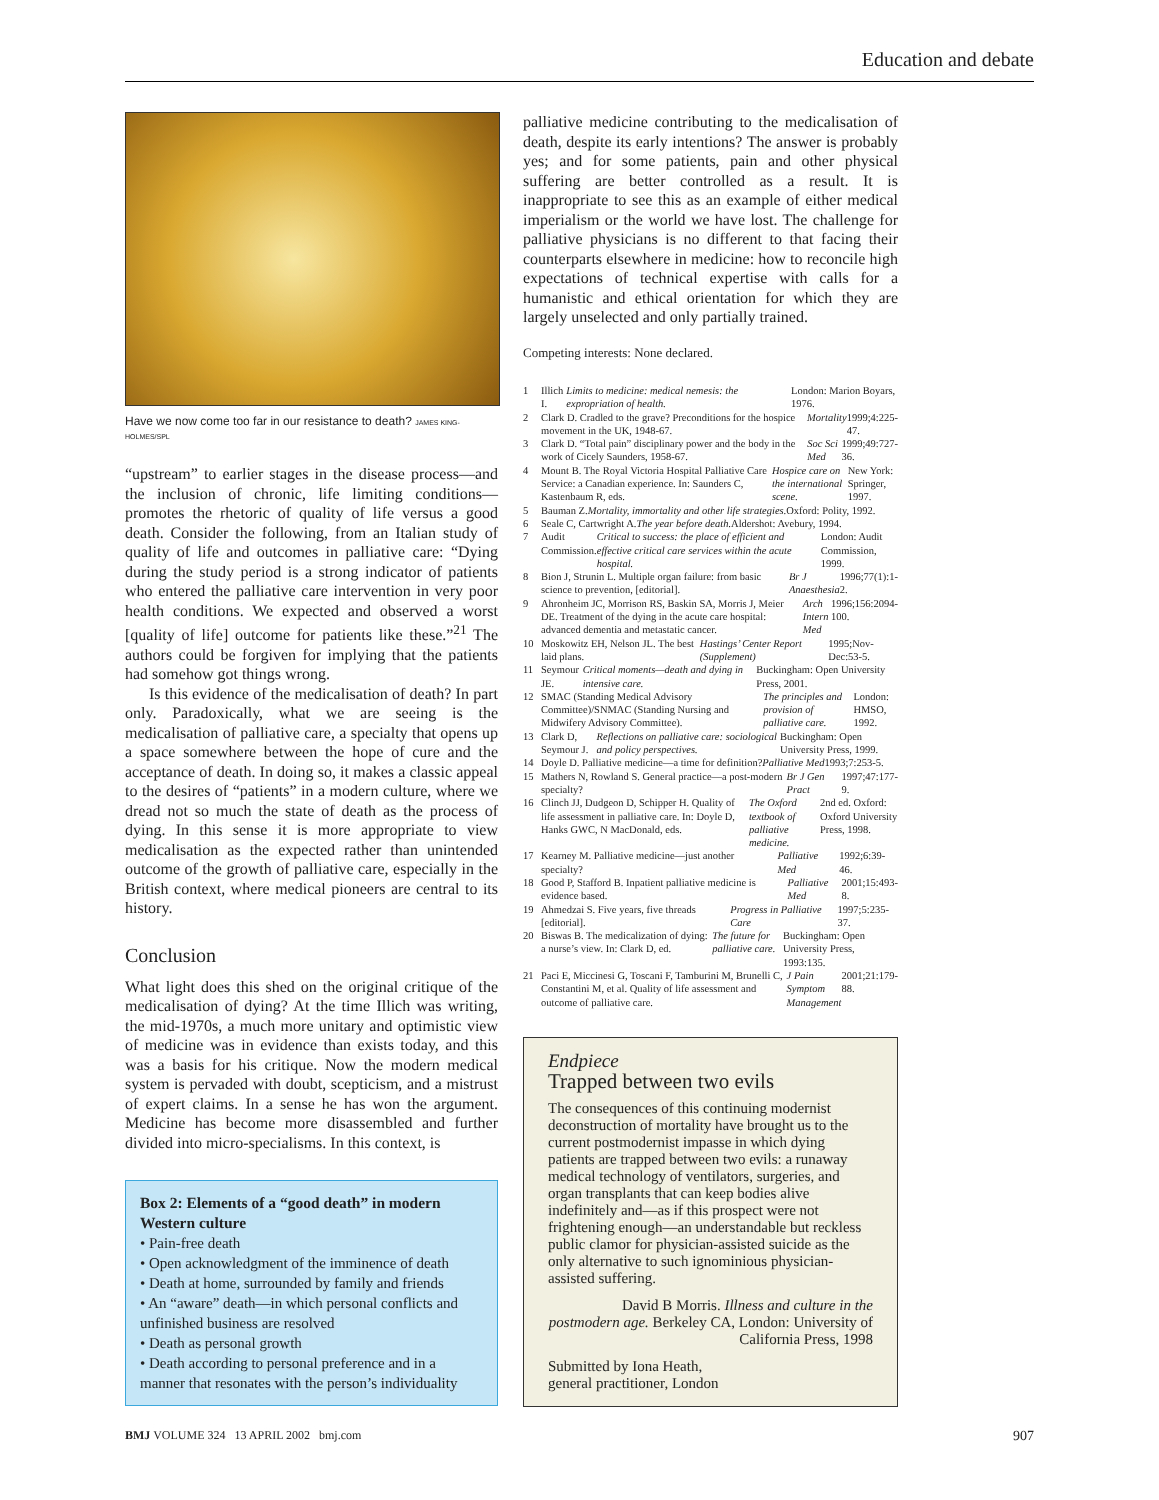Education and debate
Have we now come too far in our resistance to death? JAMES KING-HOLMES/SPL
“upstream” to earlier stages in the disease process—and the inclusion of chronic, life limiting conditions—promotes the rhetoric of quality of life versus a good death. Consider the following, from an Italian study of quality of life and outcomes in palliative care: “Dying during the study period is a strong indicator of patients who entered the palliative care intervention in very poor health conditions. We expected and observed a worst [quality of life] outcome for patients like these.”<sup>21</sup> The authors could be forgiven for implying that the patients had somehow got things wrong.
Is this evidence of the medicalisation of death? In part only. Paradoxically, what we are seeing is the medicalisation of palliative care, a specialty that opens up a space somewhere between the hope of cure and the acceptance of death. In doing so, it makes a classic appeal to the desires of “patients” in a modern culture, where we dread not so much the state of death as the process of dying. In this sense it is more appropriate to view medicalisation as the expected rather than unintended outcome of the growth of palliative care, especially in the British context, where medical pioneers are central to its history.
Conclusion
What light does this shed on the original critique of the medicalisation of dying? At the time Illich was writing, the mid-1970s, a much more unitary and optimistic view of medicine was in evidence than exists today, and this was a basis for his critique. Now the modern medical system is pervaded with doubt, scepticism, and a mistrust of expert claims. In a sense he has won the argument. Medicine has become more disassembled and further divided into micro-specialisms. In this context, is
Box 2: Elements of a “good death” in modern Western culture
• Pain-free death
• Open acknowledgment of the imminence of death
• Death at home, surrounded by family and friends
• An “aware” death—in which personal conflicts and unfinished business are resolved
• Death as personal growth
• Death according to personal preference and in a manner that resonates with the person’s individuality
palliative medicine contributing to the medicalisation of death, despite its early intentions? The answer is probably yes; and for some patients, pain and other physical suffering are better controlled as a result. It is inappropriate to see this as an example of either medical imperialism or the world we have lost. The challenge for palliative physicians is no different to that facing their counterparts elsewhere in medicine: how to reconcile high expectations of technical expertise with calls for a humanistic and ethical orientation for which they are largely unselected and only partially trained.
Competing interests: None declared.
1 Illich I. Limits to medicine: medical nemesis: the expropriation of health. London: Marion Boyars, 1976.
2 Clark D. Cradled to the grave? Preconditions for the hospice movement in the UK, 1948-67. Mortality 1999;4:225-47.
3 Clark D. “Total pain” disciplinary power and the body in the work of Cicely Saunders, 1958-67. Soc Sci Med 1999;49:727-36.
4 Mount B. The Royal Victoria Hospital Palliative Care Service: a Canadian experience. In: Saunders C, Kastenbaum R, eds. Hospice care on the international scene. New York: Springer, 1997.
5 Bauman Z. Mortality, immortality and other life strategies. Oxford: Polity, 1992.
6 Seale C, Cartwright A. The year before death. Aldershot: Avebury, 1994.
7 Audit Commission. Critical to success: the place of efficient and effective critical care services within the acute hospital. London: Audit Commission, 1999.
8 Bion J, Strunin L. Multiple organ failure: from basic science to prevention, [editorial]. Br J Anaesthesia 1996;77(1):1-2.
9 Ahronheim JC, Morrison RS, Baskin SA, Morris J, Meier DE. Treatment of the dying in the acute care hospital: advanced dementia and metastatic cancer. Arch Intern Med 1996;156:2094-100.
10 Moskowitz EH, Nelson JL. The best laid plans. Hastings’ Center Report (Supplement) 1995;Nov-Dec:53-5.
11 Seymour JE. Critical moments—death and dying in intensive care. Buckingham: Open University Press, 2001.
12 SMAC (Standing Medical Advisory Committee)/SNMAC (Standing Nursing and Midwifery Advisory Committee). The principles and provision of palliative care. London: HMSO, 1992.
13 Clark D, Seymour J. Reflections on palliative care: sociological and policy perspectives. Buckingham: Open University Press, 1999.
14 Doyle D. Palliative medicine—a time for definition? Palliative Med 1993;7:253-5.
15 Mathers N, Rowland S. General practice—a post-modern specialty? Br J Gen Pract 1997;47:177-9.
16 Clinch JJ, Dudgeon D, Schipper H. Quality of life assessment in palliative care. In: Doyle D, Hanks GWC, N MacDonald, eds. The Oxford textbook of palliative medicine. 2nd ed. Oxford: Oxford University Press, 1998.
17 Kearney M. Palliative medicine—just another specialty? Palliative Med 1992;6:39-46.
18 Good P, Stafford B. Inpatient palliative medicine is evidence based. Palliative Med 2001;15:493-8.
19 Ahmedzai S. Five years, five threads [editorial]. Progress in Palliative Care 1997;5:235-37.
20 Biswas B. The medicalization of dying: a nurse’s view. In: Clark D, ed. The future for palliative care. Buckingham: Open University Press, 1993:135.
21 Paci E, Miccinesi G, Toscani F, Tamburini M, Brunelli C, Constantini M, et al. Quality of life assessment and outcome of palliative care. J Pain Symptom Management 2001;21:179-88.
Endpiece
Trapped between two evils
The consequences of this continuing modernist deconstruction of mortality have brought us to the current postmodernist impasse in which dying patients are trapped between two evils: a runaway medical technology of ventilators, surgeries, and organ transplants that can keep bodies alive indefinitely and—as if this prospect were not frightening enough—an understandable but reckless public clamor for physician-assisted suicide as the only alternative to such ignominious physician-assisted suffering.
David B Morris. Illness and culture in the postmodern age. Berkeley CA, London: University of California Press, 1998
Submitted by Iona Heath,
general practitioner, London
BMJ VOLUME 324 13 APRIL 2002 bmj.com
907